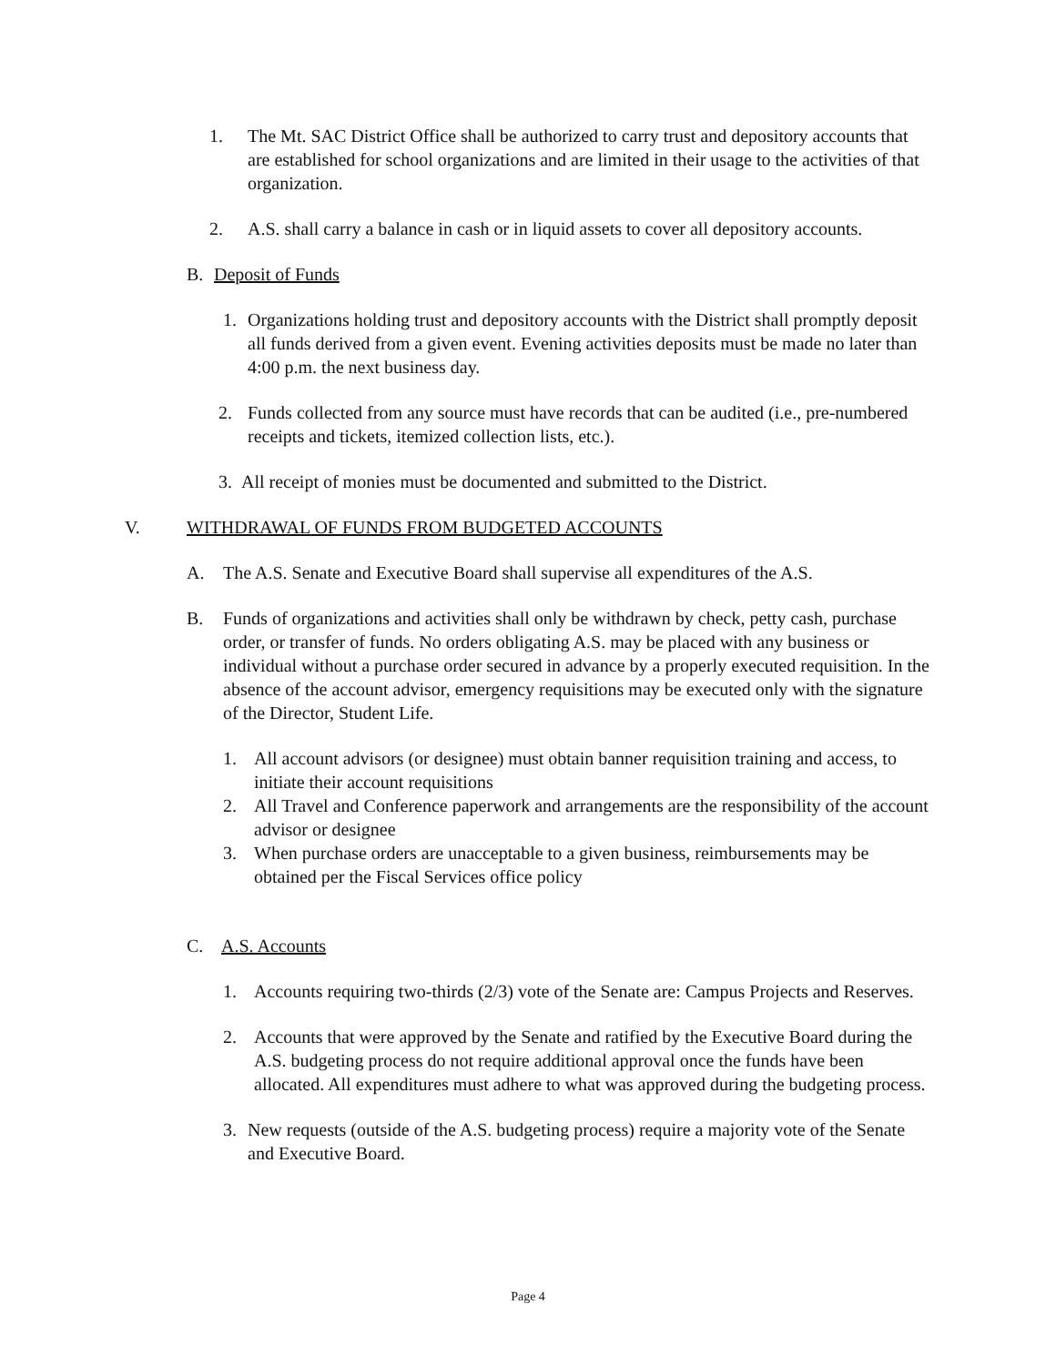1. The Mt. SAC District Office shall be authorized to carry trust and depository accounts that are established for school organizations and are limited in their usage to the activities of that organization.
2. A.S. shall carry a balance in cash or in liquid assets to cover all depository accounts.
B. Deposit of Funds
1. Organizations holding trust and depository accounts with the District shall promptly deposit all funds derived from a given event. Evening activities deposits must be made no later than 4:00 p.m. the next business day.
2. Funds collected from any source must have records that can be audited (i.e., pre-numbered receipts and tickets, itemized collection lists, etc.).
3. All receipt of monies must be documented and submitted to the District.
V. WITHDRAWAL OF FUNDS FROM BUDGETED ACCOUNTS
A. The A.S. Senate and Executive Board shall supervise all expenditures of the A.S.
B. Funds of organizations and activities shall only be withdrawn by check, petty cash, purchase order, or transfer of funds. No orders obligating A.S. may be placed with any business or individual without a purchase order secured in advance by a properly executed requisition. In the absence of the account advisor, emergency requisitions may be executed only with the signature of the Director, Student Life.
1. All account advisors (or designee) must obtain banner requisition training and access, to initiate their account requisitions
2. All Travel and Conference paperwork and arrangements are the responsibility of the account advisor or designee
3. When purchase orders are unacceptable to a given business, reimbursements may be obtained per the Fiscal Services office policy
C. A.S. Accounts
1. Accounts requiring two-thirds (2/3) vote of the Senate are: Campus Projects and Reserves.
2. Accounts that were approved by the Senate and ratified by the Executive Board during the A.S. budgeting process do not require additional approval once the funds have been allocated. All expenditures must adhere to what was approved during the budgeting process.
3. New requests (outside of the A.S. budgeting process) require a majority vote of the Senate and Executive Board.
Page 4